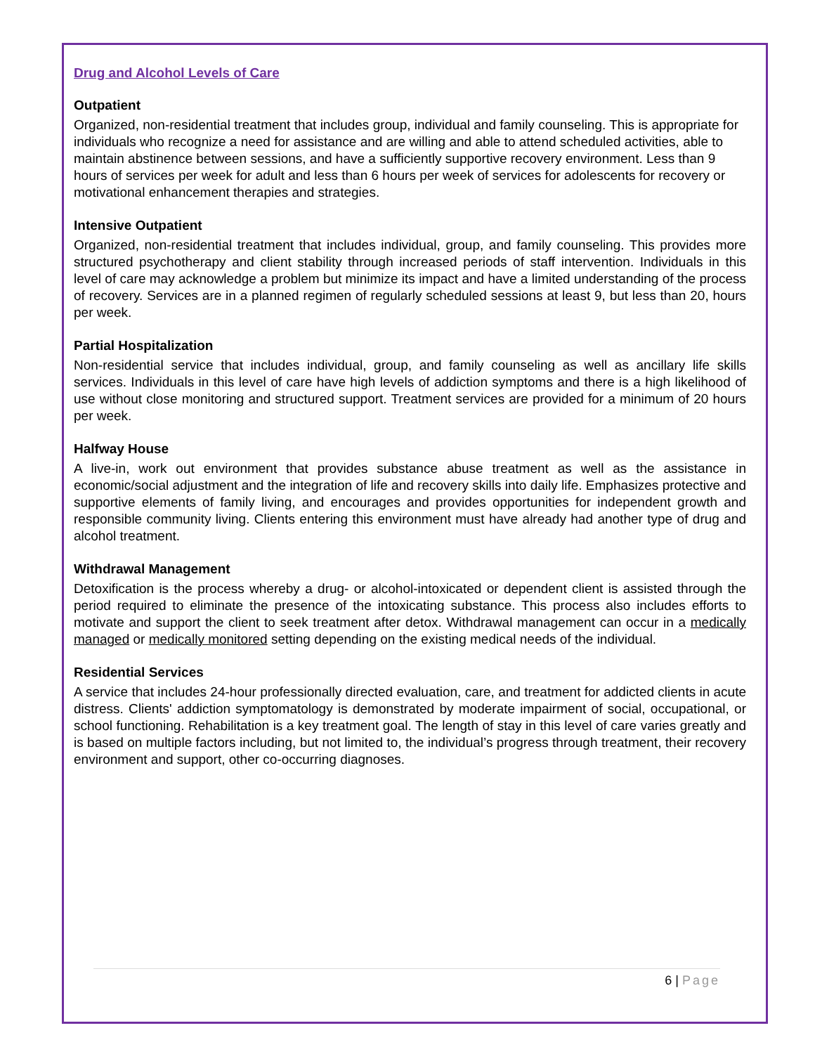Drug and Alcohol Levels of Care
Outpatient
Organized, non-residential treatment that includes group, individual and family counseling. This is appropriate for individuals who recognize a need for assistance and are willing and able to attend scheduled activities, able to maintain abstinence between sessions, and have a sufficiently supportive recovery environment. Less than 9 hours of services per week for adult and less than 6 hours per week of services for adolescents for recovery or motivational enhancement therapies and strategies.
Intensive Outpatient
Organized, non-residential treatment that includes individual, group, and family counseling. This provides more structured psychotherapy and client stability through increased periods of staff intervention. Individuals in this level of care may acknowledge a problem but minimize its impact and have a limited understanding of the process of recovery. Services are in a planned regimen of regularly scheduled sessions at least 9, but less than 20, hours per week.
Partial Hospitalization
Non-residential service that includes individual, group, and family counseling as well as ancillary life skills services. Individuals in this level of care have high levels of addiction symptoms and there is a high likelihood of use without close monitoring and structured support. Treatment services are provided for a minimum of 20 hours per week.
Halfway House
A live-in, work out environment that provides substance abuse treatment as well as the assistance in economic/social adjustment and the integration of life and recovery skills into daily life. Emphasizes protective and supportive elements of family living, and encourages and provides opportunities for independent growth and responsible community living. Clients entering this environment must have already had another type of drug and alcohol treatment.
Withdrawal Management
Detoxification is the process whereby a drug- or alcohol-intoxicated or dependent client is assisted through the period required to eliminate the presence of the intoxicating substance. This process also includes efforts to motivate and support the client to seek treatment after detox. Withdrawal management can occur in a medically managed or medically monitored setting depending on the existing medical needs of the individual.
Residential Services
A service that includes 24-hour professionally directed evaluation, care, and treatment for addicted clients in acute distress. Clients' addiction symptomatology is demonstrated by moderate impairment of social, occupational, or school functioning. Rehabilitation is a key treatment goal. The length of stay in this level of care varies greatly and is based on multiple factors including, but not limited to, the individual’s progress through treatment, their recovery environment and support, other co-occurring diagnoses.
6 | Page